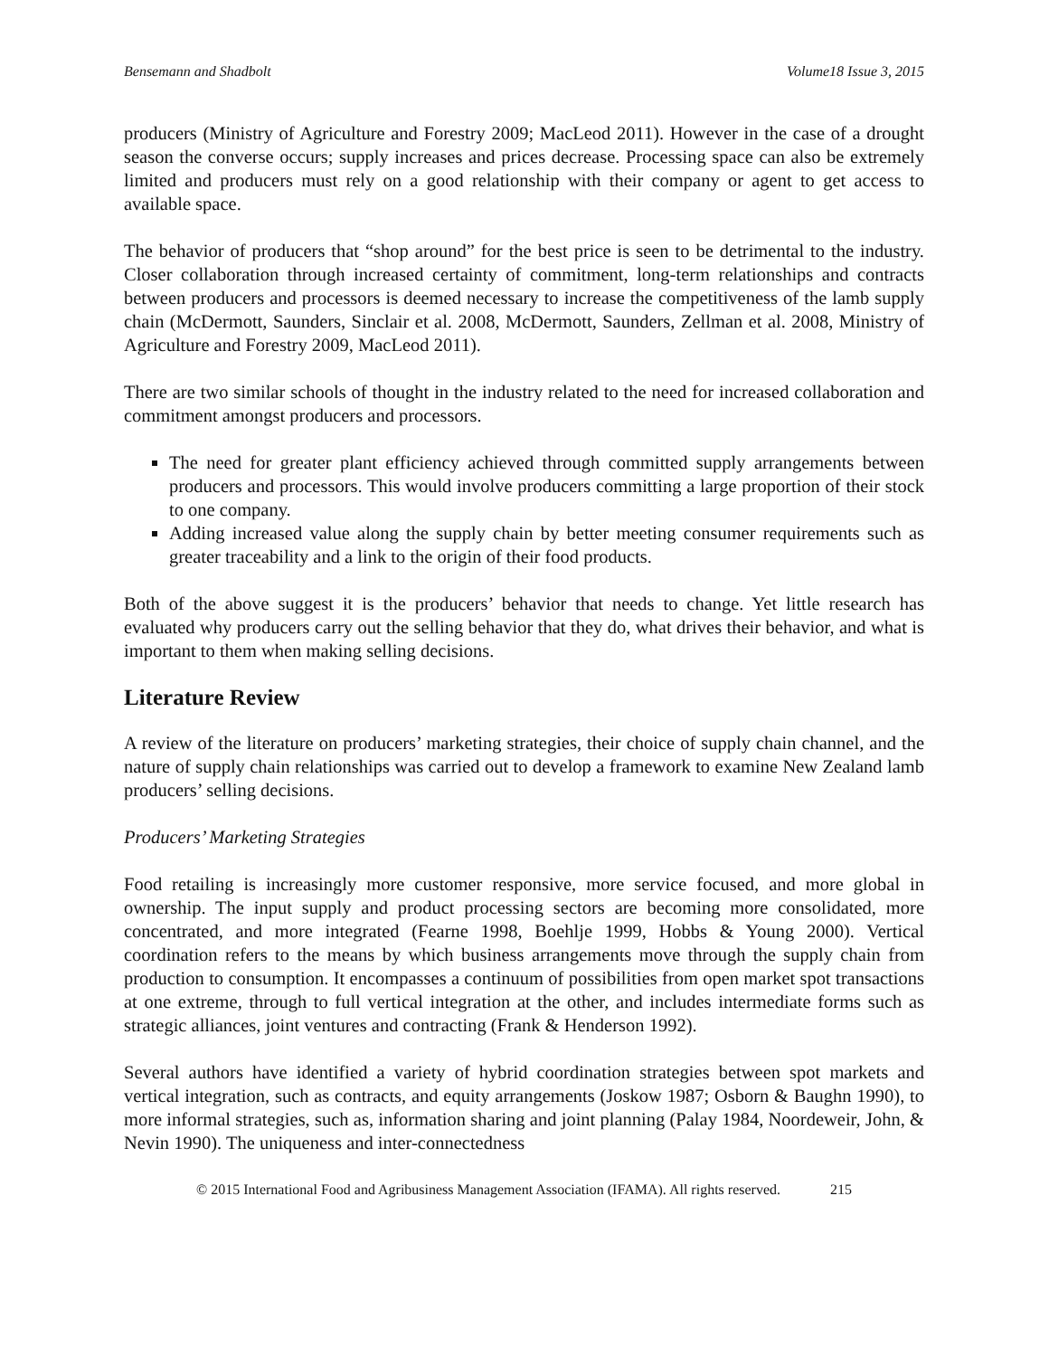Bensemann and Shadbolt Volume18 Issue 3, 2015
producers (Ministry of Agriculture and Forestry 2009; MacLeod 2011). However in the case of a drought season the converse occurs; supply increases and prices decrease. Processing space can also be extremely limited and producers must rely on a good relationship with their company or agent to get access to available space.
The behavior of producers that “shop around” for the best price is seen to be detrimental to the industry. Closer collaboration through increased certainty of commitment, long-term relationships and contracts between producers and processors is deemed necessary to increase the competitiveness of the lamb supply chain (McDermott, Saunders, Sinclair et al. 2008, McDermott, Saunders, Zellman et al. 2008, Ministry of Agriculture and Forestry 2009, MacLeod 2011).
There are two similar schools of thought in the industry related to the need for increased collaboration and commitment amongst producers and processors.
The need for greater plant efficiency achieved through committed supply arrangements between producers and processors. This would involve producers committing a large proportion of their stock to one company.
Adding increased value along the supply chain by better meeting consumer requirements such as greater traceability and a link to the origin of their food products.
Both of the above suggest it is the producers’ behavior that needs to change. Yet little research has evaluated why producers carry out the selling behavior that they do, what drives their behavior, and what is important to them when making selling decisions.
Literature Review
A review of the literature on producers’ marketing strategies, their choice of supply chain channel, and the nature of supply chain relationships was carried out to develop a framework to examine New Zealand lamb producers’ selling decisions.
Producers’ Marketing Strategies
Food retailing is increasingly more customer responsive, more service focused, and more global in ownership. The input supply and product processing sectors are becoming more consolidated, more concentrated, and more integrated (Fearne 1998, Boehlje 1999, Hobbs & Young 2000). Vertical coordination refers to the means by which business arrangements move through the supply chain from production to consumption. It encompasses a continuum of possibilities from open market spot transactions at one extreme, through to full vertical integration at the other, and includes intermediate forms such as strategic alliances, joint ventures and contracting (Frank & Henderson 1992).
Several authors have identified a variety of hybrid coordination strategies between spot markets and vertical integration, such as contracts, and equity arrangements (Joskow 1987; Osborn & Baughn 1990), to more informal strategies, such as, information sharing and joint planning (Palay 1984, Noordeweir, John, & Nevin 1990). The uniqueness and inter-connectedness
© 2015 International Food and Agribusiness Management Association (IFAMA). All rights reserved. 215